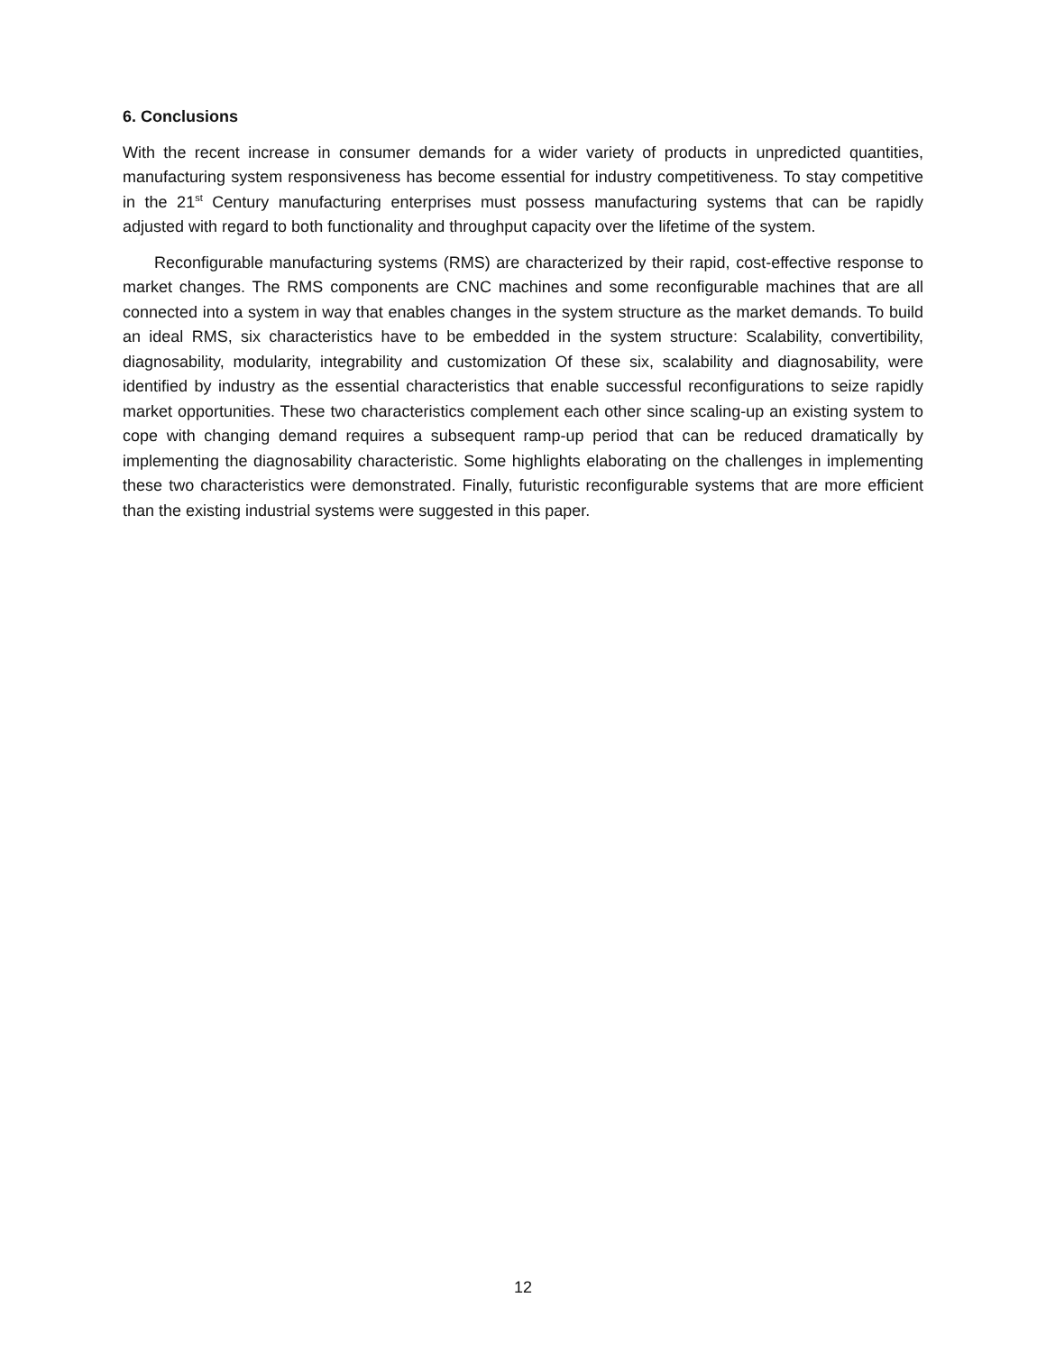6. Conclusions
With the recent increase in consumer demands for a wider variety of products in unpredicted quantities, manufacturing system responsiveness has become essential for industry competitiveness. To stay competitive in the 21<sup>st</sup> Century manufacturing enterprises must possess manufacturing systems that can be rapidly adjusted with regard to both functionality and throughput capacity over the lifetime of the system.
Reconfigurable manufacturing systems (RMS) are characterized by their rapid, cost-effective response to market changes. The RMS components are CNC machines and some reconfigurable machines that are all connected into a system in way that enables changes in the system structure as the market demands. To build an ideal RMS, six characteristics have to be embedded in the system structure: Scalability, convertibility, diagnosability, modularity, integrability and customization Of these six, scalability and diagnosability, were identified by industry as the essential characteristics that enable successful reconfigurations to seize rapidly market opportunities. These two characteristics complement each other since scaling-up an existing system to cope with changing demand requires a subsequent ramp-up period that can be reduced dramatically by implementing the diagnosability characteristic. Some highlights elaborating on the challenges in implementing these two characteristics were demonstrated. Finally, futuristic reconfigurable systems that are more efficient than the existing industrial systems were suggested in this paper.
12